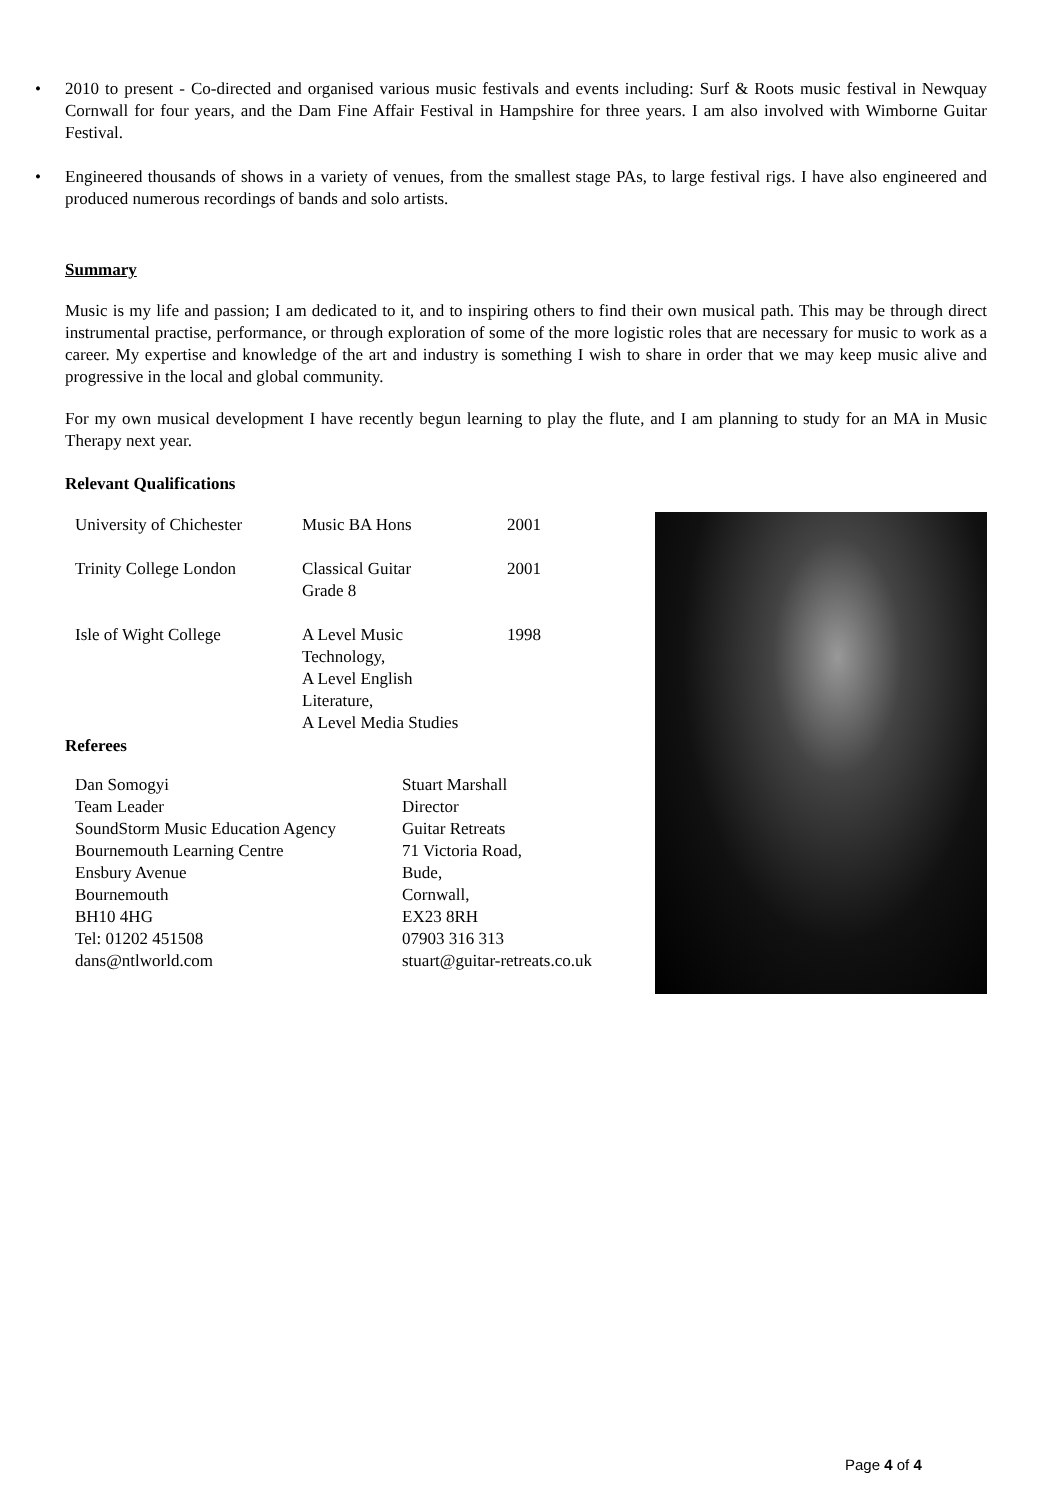• 2010 to present - Co-directed and organised various music festivals and events including: Surf & Roots music festival in Newquay Cornwall for four years, and the Dam Fine Affair Festival in Hampshire for three years. I am also involved with Wimborne Guitar Festival.
• Engineered thousands of shows in a variety of venues, from the smallest stage PAs, to large festival rigs. I have also engineered and produced numerous recordings of bands and solo artists.
Summary
Music is my life and passion; I am dedicated to it, and to inspiring others to find their own musical path. This may be through direct instrumental practise, performance, or through exploration of some of the more logistic roles that are necessary for music to work as a career. My expertise and knowledge of the art and industry is something I wish to share in order that we may keep music alive and progressive in the local and global community.
For my own musical development I have recently begun learning to play the flute, and I am planning to study for an MA in Music Therapy next year.
Relevant Qualifications
| University of Chichester | Music BA Hons | 2001 |
| Trinity College London | Classical Guitar Grade 8 | 2001 |
| Isle of Wight College | A Level Music Technology, A Level English Literature, A Level Media Studies | 1998 |
Referees
| Dan Somogyi Team Leader SoundStorm Music Education Agency Bournemouth Learning Centre Ensbury Avenue Bournemouth BH10 4HG Tel: 01202 451508 dans@ntlworld.com | Stuart Marshall Director Guitar Retreats 71 Victoria Road, Bude, Cornwall, EX23 8RH 07903 316 313 stuart@guitar-retreats.co.uk |
Page 4 of 4